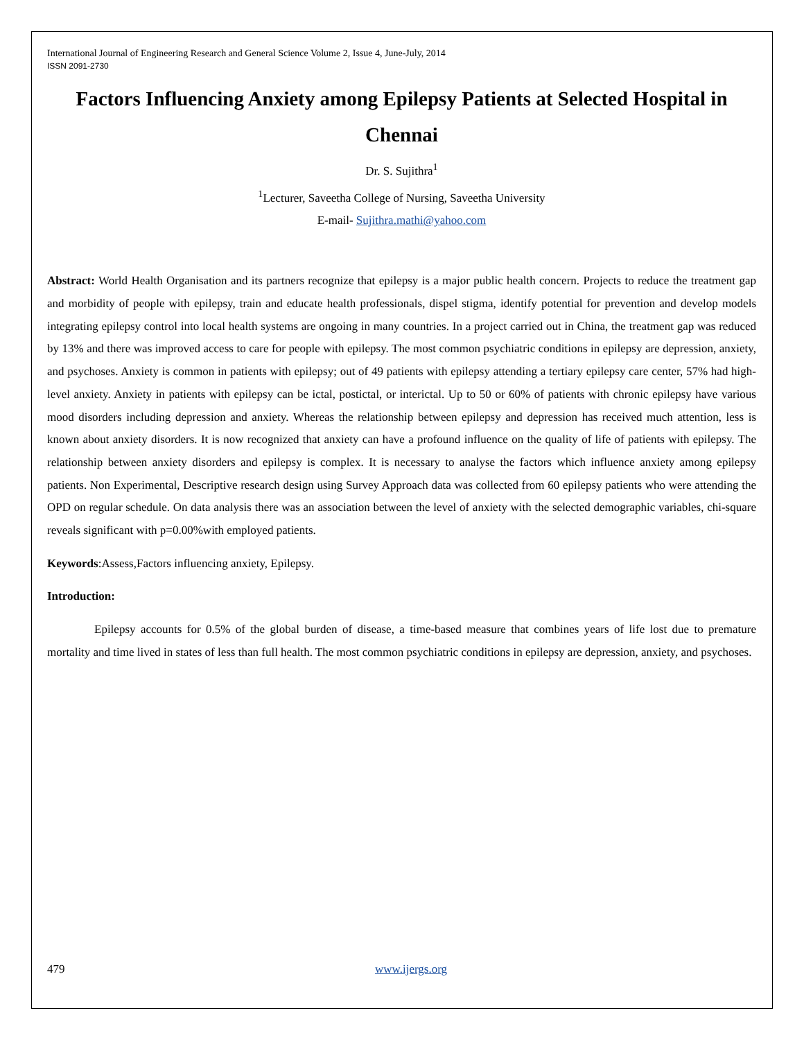International Journal of Engineering Research and General Science Volume 2, Issue 4, June-July, 2014
ISSN 2091-2730
Factors Influencing Anxiety among Epilepsy Patients at Selected Hospital in Chennai
Dr. S. Sujithra<sup>1</sup>
<sup>1</sup> Lecturer, Saveetha College of Nursing, Saveetha University
E-mail- Sujithra.mathi@yahoo.com
Abstract: World Health Organisation and its partners recognize that epilepsy is a major public health concern. Projects to reduce the treatment gap and morbidity of people with epilepsy, train and educate health professionals, dispel stigma, identify potential for prevention and develop models integrating epilepsy control into local health systems are ongoing in many countries. In a project carried out in China, the treatment gap was reduced by 13% and there was improved access to care for people with epilepsy. The most common psychiatric conditions in epilepsy are depression, anxiety, and psychoses. Anxiety is common in patients with epilepsy; out of 49 patients with epilepsy attending a tertiary epilepsy care center, 57% had high-level anxiety. Anxiety in patients with epilepsy can be ictal, postictal, or interictal. Up to 50 or 60% of patients with chronic epilepsy have various mood disorders including depression and anxiety. Whereas the relationship between epilepsy and depression has received much attention, less is known about anxiety disorders. It is now recognized that anxiety can have a profound influence on the quality of life of patients with epilepsy. The relationship between anxiety disorders and epilepsy is complex. It is necessary to analyse the factors which influence anxiety among epilepsy patients. Non Experimental, Descriptive research design using Survey Approach data was collected from 60 epilepsy patients who were attending the OPD on regular schedule. On data analysis there was an association between the level of anxiety with the selected demographic variables, chi-square reveals significant with p=0.00%with employed patients.
Keywords:Assess,Factors influencing anxiety, Epilepsy.
Introduction:
Epilepsy accounts for 0.5% of the global burden of disease, a time-based measure that combines years of life lost due to premature mortality and time lived in states of less than full health. The most common psychiatric conditions in epilepsy are depression, anxiety, and psychoses.
479 www.ijergs.org